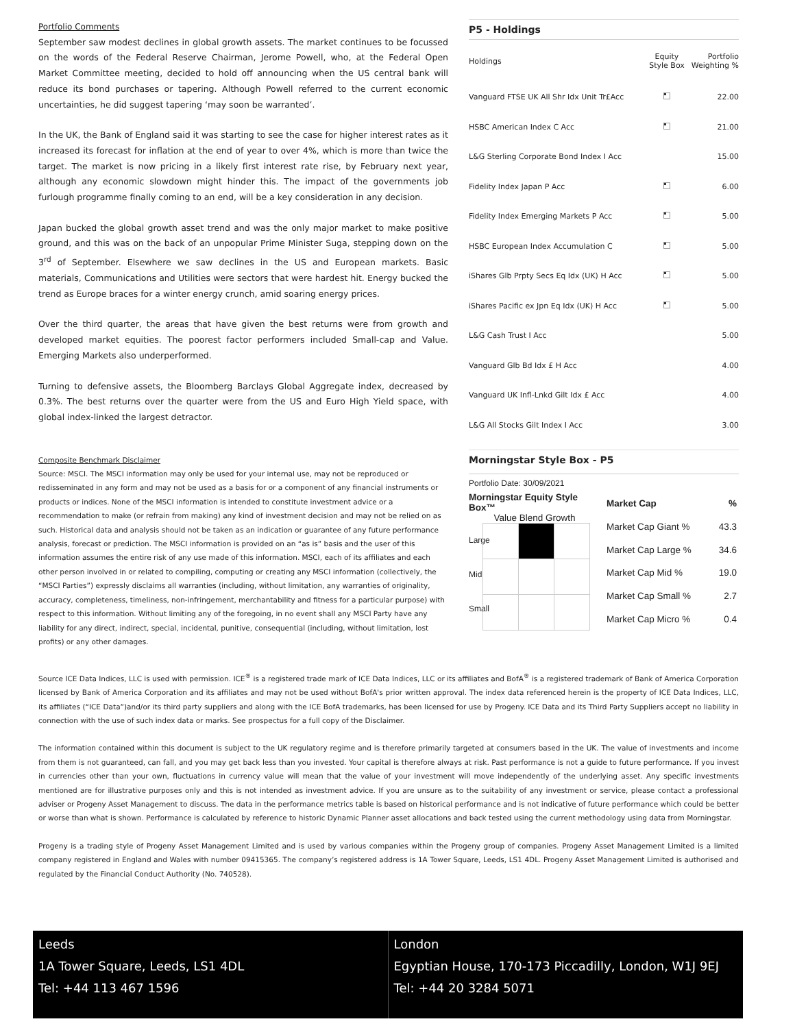Portfolio Comments
September saw modest declines in global growth assets. The market continues to be focussed on the words of the Federal Reserve Chairman, Jerome Powell, who, at the Federal Open Market Committee meeting, decided to hold off announcing when the US central bank will reduce its bond purchases or tapering. Although Powell referred to the current economic uncertainties, he did suggest tapering ‘may soon be warranted’.
In the UK, the Bank of England said it was starting to see the case for higher interest rates as it increased its forecast for inflation at the end of year to over 4%, which is more than twice the target. The market is now pricing in a likely first interest rate rise, by February next year, although any economic slowdown might hinder this. The impact of the governments job furlough programme finally coming to an end, will be a key consideration in any decision.
Japan bucked the global growth asset trend and was the only major market to make positive ground, and this was on the back of an unpopular Prime Minister Suga, stepping down on the 3<sup>rd</sup> of September. Elsewhere we saw declines in the US and European markets. Basic materials, Communications and Utilities were sectors that were hardest hit. Energy bucked the trend as Europe braces for a winter energy crunch, amid soaring energy prices.
Over the third quarter, the areas that have given the best returns were from growth and developed market equities. The poorest factor performers included Small-cap and Value. Emerging Markets also underperformed.
Turning to defensive assets, the Bloomberg Barclays Global Aggregate index, decreased by 0.3%. The best returns over the quarter were from the US and Euro High Yield space, with global index-linked the largest detractor.
Composite Benchmark Disclaimer
Source: MSCI. The MSCI information may only be used for your internal use, may not be reproduced or redisseminated in any form and may not be used as a basis for or a component of any financial instruments or products or indices. None of the MSCI information is intended to constitute investment advice or a recommendation to make (or refrain from making) any kind of investment decision and may not be relied on as such. Historical data and analysis should not be taken as an indication or guarantee of any future performance analysis, forecast or prediction. The MSCI information is provided on an “as is” basis and the user of this information assumes the entire risk of any use made of this information. MSCI, each of its affiliates and each other person involved in or related to compiling, computing or creating any MSCI information (collectively, the “MSCI Parties”) expressly disclaims all warranties (including, without limitation, any warranties of originality, accuracy, completeness, timeliness, non-infringement, merchantability and fitness for a particular purpose) with respect to this information. Without limiting any of the foregoing, in no event shall any MSCI Party have any liability for any direct, indirect, special, incidental, punitive, consequential (including, without limitation, lost profits) or any other damages.
P5 - Holdings
| Holdings | Equity Style Box | Portfolio Weighting % |
| --- | --- | --- |
| Vanguard FTSE UK All Shr Idx Unit Tr£Acc | | 22.00 |
| HSBC American Index C Acc | | 21.00 |
| L&G Sterling Corporate Bond Index I Acc | | 15.00 |
| Fidelity Index Japan P Acc | | 6.00 |
| Fidelity Index Emerging Markets P Acc | | 5.00 |
| HSBC European Index Accumulation C | | 5.00 |
| iShares Glb Prpty Secs Eq Idx (UK) H Acc | | 5.00 |
| iShares Pacific ex Jpn Eq Idx (UK) H Acc | | 5.00 |
| L&G Cash Trust I Acc | | 5.00 |
| Vanguard Glb Bd Idx £ H Acc | | 4.00 |
| Vanguard UK Infl-Lnkd Gilt Idx £ Acc | | 4.00 |
| L&G All Stocks Gilt Index I Acc | | 3.00 |
Morningstar Style Box - P5
Portfolio Date: 30/09/2021
Morningstar Equity Style Box™
Value Blend Growth
Large
Mid
Small
| Market Cap | % |
| --- | --- |
| Market Cap Giant % | 43.3 |
| Market Cap Large % | 34.6 |
| Market Cap Mid % | 19.0 |
| Market Cap Small % | 2.7 |
| Market Cap Micro % | 0.4 |
Source ICE Data Indices, LLC is used with permission. ICE<sup>®</sup> is a registered trade mark of ICE Data Indices, LLC or its affiliates and BofA<sup>®</sup> is a registered trademark of Bank of America Corporation licensed by Bank of America Corporation and its affiliates and may not be used without BofA's prior written approval. The index data referenced herein is the property of ICE Data Indices, LLC, its affiliates (“ICE Data”)and/or its third party suppliers and along with the ICE BofA trademarks, has been licensed for use by Progeny. ICE Data and its Third Party Suppliers accept no liability in connection with the use of such index data or marks. See prospectus for a full copy of the Disclaimer.
The information contained within this document is subject to the UK regulatory regime and is therefore primarily targeted at consumers based in the UK. The value of investments and income from them is not guaranteed, can fall, and you may get back less than you invested. Your capital is therefore always at risk. Past performance is not a guide to future performance. If you invest in currencies other than your own, fluctuations in currency value will mean that the value of your investment will move independently of the underlying asset. Any specific investments mentioned are for illustrative purposes only and this is not intended as investment advice. If you are unsure as to the suitability of any investment or service, please contact a professional adviser or Progeny Asset Management to discuss. The data in the performance metrics table is based on historical performance and is not indicative of future performance which could be better or worse than what is shown. Performance is calculated by reference to historic Dynamic Planner asset allocations and back tested using the current methodology using data from Morningstar.
Progeny is a trading style of Progeny Asset Management Limited and is used by various companies within the Progeny group of companies. Progeny Asset Management Limited is a limited company registered in England and Wales with number 09415365. The company’s registered address is 1A Tower Square, Leeds, LS1 4DL. Progeny Asset Management Limited is authorised and regulated by the Financial Conduct Authority (No. 740528).
Leeds
1A Tower Square, Leeds, LS1 4DL
Tel: +44 113 467 1596
London
Egyptian House, 170-173 Piccadilly, London, W1J 9EJ
Tel: +44 20 3284 5071